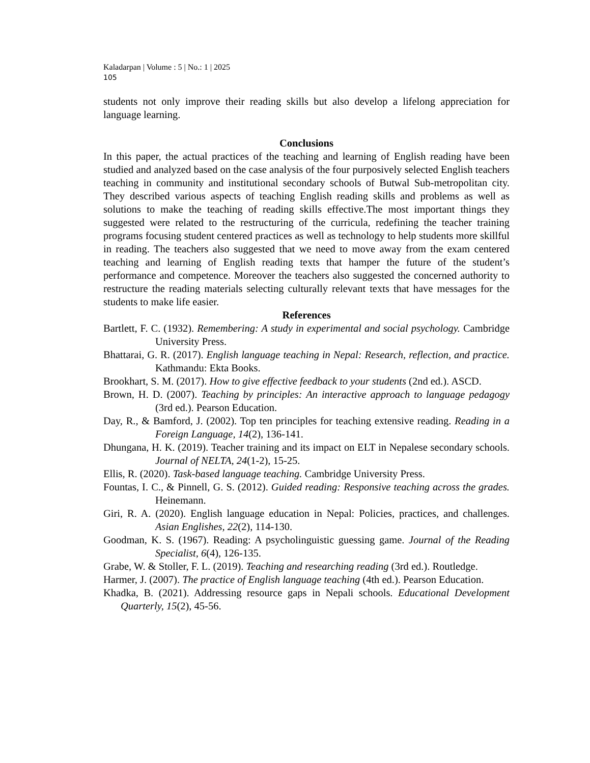Kaladarpan | Volume : 5 | No.: 1 | 2025
105
students not only improve their reading skills but also develop a lifelong appreciation for language learning.
Conclusions
In this paper, the actual practices of the teaching and learning of English reading have been studied and analyzed based on the case analysis of the four purposively selected English teachers teaching in community and institutional secondary schools of Butwal Sub-metropolitan city. They described various aspects of teaching English reading skills and problems as well as solutions to make the teaching of reading skills effective.The most important things they suggested were related to the restructuring of the curricula, redefining the teacher training programs focusing student centered practices as well as technology to help students more skillful in reading. The teachers also suggested that we need to move away from the exam centered teaching and learning of English reading texts that hamper the future of the student’s performance and competence. Moreover the teachers also suggested the concerned authority to restructure the reading materials selecting culturally relevant texts that have messages for the students to make life easier.
References
Bartlett, F. C. (1932). Remembering: A study in experimental and social psychology. Cambridge University Press.
Bhattarai, G. R. (2017). English language teaching in Nepal: Research, reflection, and practice. Kathmandu: Ekta Books.
Brookhart, S. M. (2017). How to give effective feedback to your students (2nd ed.). ASCD.
Brown, H. D. (2007). Teaching by principles: An interactive approach to language pedagogy (3rd ed.). Pearson Education.
Day, R., & Bamford, J. (2002). Top ten principles for teaching extensive reading. Reading in a Foreign Language, 14(2), 136-141.
Dhungana, H. K. (2019). Teacher training and its impact on ELT in Nepalese secondary schools. Journal of NELTA, 24(1-2), 15-25.
Ellis, R. (2020). Task-based language teaching. Cambridge University Press.
Fountas, I. C., & Pinnell, G. S. (2012). Guided reading: Responsive teaching across the grades. Heinemann.
Giri, R. A. (2020). English language education in Nepal: Policies, practices, and challenges. Asian Englishes, 22(2), 114-130.
Goodman, K. S. (1967). Reading: A psycholinguistic guessing game. Journal of the Reading Specialist, 6(4), 126-135.
Grabe, W. & Stoller, F. L. (2019). Teaching and researching reading (3rd ed.). Routledge.
Harmer, J. (2007). The practice of English language teaching (4th ed.). Pearson Education.
Khadka, B. (2021). Addressing resource gaps in Nepali schools. Educational Development Quarterly, 15(2), 45-56.